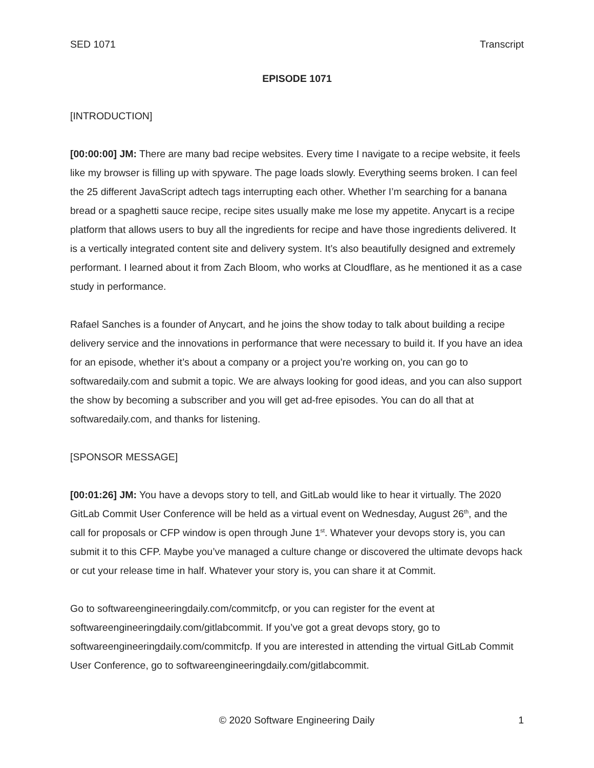SED 1071 Transcript
EPISODE 1071
[INTRODUCTION]
[00:00:00] JM: There are many bad recipe websites. Every time I navigate to a recipe website, it feels like my browser is filling up with spyware. The page loads slowly. Everything seems broken. I can feel the 25 different JavaScript adtech tags interrupting each other. Whether I’m searching for a banana bread or a spaghetti sauce recipe, recipe sites usually make me lose my appetite. Anycart is a recipe platform that allows users to buy all the ingredients for recipe and have those ingredients delivered. It is a vertically integrated content site and delivery system. It’s also beautifully designed and extremely performant. I learned about it from Zach Bloom, who works at Cloudflare, as he mentioned it as a case study in performance.
Rafael Sanches is a founder of Anycart, and he joins the show today to talk about building a recipe delivery service and the innovations in performance that were necessary to build it. If you have an idea for an episode, whether it’s about a company or a project you’re working on, you can go to softwaredaily.com and submit a topic. We are always looking for good ideas, and you can also support the show by becoming a subscriber and you will get ad-free episodes. You can do all that at softwaredaily.com, and thanks for listening.
[SPONSOR MESSAGE]
[00:01:26] JM: You have a devops story to tell, and GitLab would like to hear it virtually. The 2020 GitLab Commit User Conference will be held as a virtual event on Wednesday, August 26<sup>th</sup>, and the call for proposals or CFP window is open through June 1<sup>st</sup>. Whatever your devops story is, you can submit it to this CFP. Maybe you’ve managed a culture change or discovered the ultimate devops hack or cut your release time in half. Whatever your story is, you can share it at Commit.
Go to softwareengineeringdaily.com/commitcfp, or you can register for the event at softwareengineeringdaily.com/gitlabcommit. If you’ve got a great devops story, go to softwareengineeringdaily.com/commitcfp. If you are interested in attending the virtual GitLab Commit User Conference, go to softwareengineeringdaily.com/gitlabcommit.
© 2020 Software Engineering Daily 1